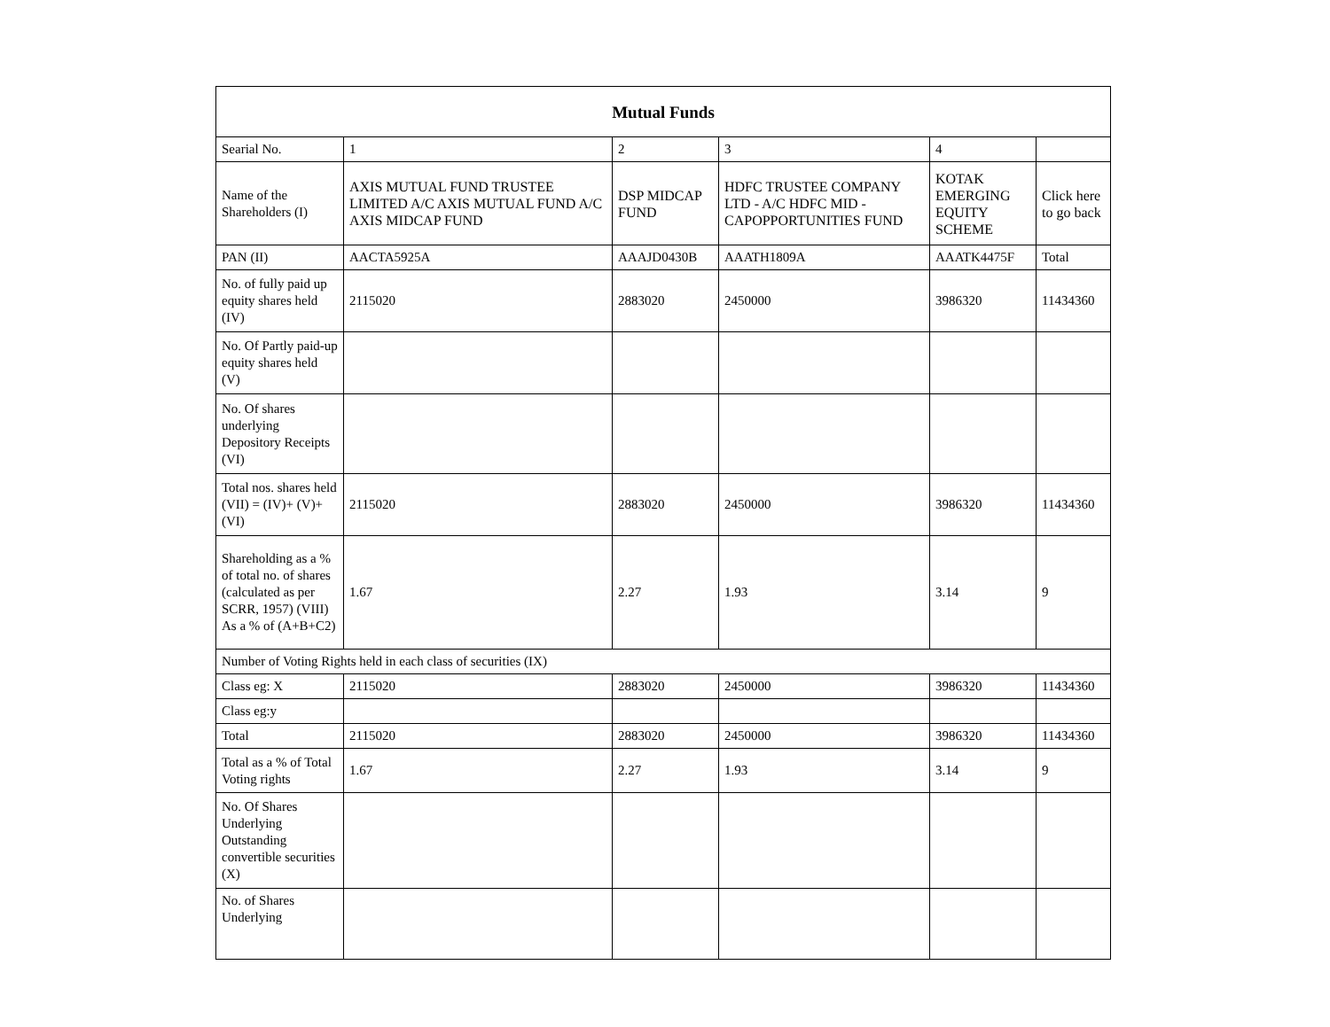| Mutual Funds | | | | | |
| --- | --- | --- | --- | --- | --- |
| Searial No. | 1 | 2 | 3 | 4 | |
| Name of the Shareholders (I) | AXIS MUTUAL FUND TRUSTEE LIMITED A/C AXIS MUTUAL FUND A/C AXIS MIDCAP FUND | DSP MIDCAP FUND | HDFC TRUSTEE COMPANY LTD - A/C HDFC MID - CAPOPPORTUNITIES FUND | KOTAK EMERGING EQUITY SCHEME | Click here to go back |
| PAN (II) | AACTA5925A | AAAJD0430B | AAATH1809A | AAATK4475F | Total |
| No. of fully paid up equity shares held (IV) | 2115020 | 2883020 | 2450000 | 3986320 | 11434360 |
| No. Of Partly paid-up equity shares held (V) | | | | | |
| No. Of shares underlying Depository Receipts (VI) | | | | | |
| Total nos. shares held (VII) = (IV)+ (V)+ (VI) | 2115020 | 2883020 | 2450000 | 3986320 | 11434360 |
| Shareholding as a % of total no. of shares (calculated as per SCRR, 1957) (VIII) As a % of (A+B+C2) | 1.67 | 2.27 | 1.93 | 3.14 | 9 |
| Number of Voting Rights held in each class of securities (IX) | | | | | |
| Class eg: X | 2115020 | 2883020 | 2450000 | 3986320 | 11434360 |
| Class eg:y | | | | | |
| Total | 2115020 | 2883020 | 2450000 | 3986320 | 11434360 |
| Total as a % of Total Voting rights | 1.67 | 2.27 | 1.93 | 3.14 | 9 |
| No. Of Shares Underlying Outstanding convertible securities (X) | | | | | |
| No. of Shares Underlying | | | | | |